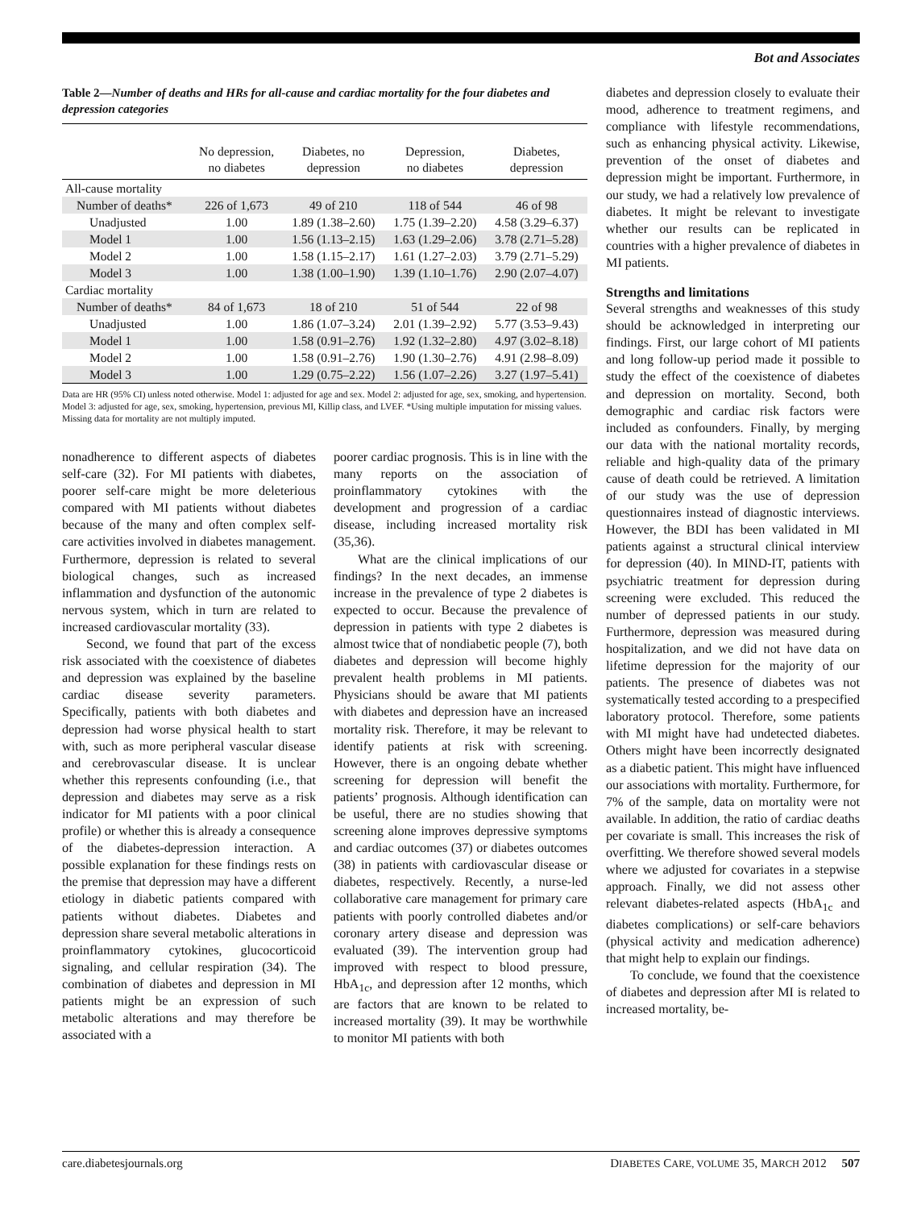Bot and Associates
Table 2—Number of deaths and HRs for all-cause and cardiac mortality for the four diabetes and depression categories
| | No depression, no diabetes | Diabetes, no depression | Depression, no diabetes | Diabetes, depression |
| --- | --- | --- | --- | --- |
| All-cause mortality | | | | |
| Number of deaths* | 226 of 1,673 | 49 of 210 | 118 of 544 | 46 of 98 |
| Unadjusted | 1.00 | 1.89 (1.38–2.60) | 1.75 (1.39–2.20) | 4.58 (3.29–6.37) |
| Model 1 | 1.00 | 1.56 (1.13–2.15) | 1.63 (1.29–2.06) | 3.78 (2.71–5.28) |
| Model 2 | 1.00 | 1.58 (1.15–2.17) | 1.61 (1.27–2.03) | 3.79 (2.71–5.29) |
| Model 3 | 1.00 | 1.38 (1.00–1.90) | 1.39 (1.10–1.76) | 2.90 (2.07–4.07) |
| Cardiac mortality | | | | |
| Number of deaths* | 84 of 1,673 | 18 of 210 | 51 of 544 | 22 of 98 |
| Unadjusted | 1.00 | 1.86 (1.07–3.24) | 2.01 (1.39–2.92) | 5.77 (3.53–9.43) |
| Model 1 | 1.00 | 1.58 (0.91–2.76) | 1.92 (1.32–2.80) | 4.97 (3.02–8.18) |
| Model 2 | 1.00 | 1.58 (0.91–2.76) | 1.90 (1.30–2.76) | 4.91 (2.98–8.09) |
| Model 3 | 1.00 | 1.29 (0.75–2.22) | 1.56 (1.07–2.26) | 3.27 (1.97–5.41) |
Data are HR (95% CI) unless noted otherwise. Model 1: adjusted for age and sex. Model 2: adjusted for age, sex, smoking, and hypertension. Model 3: adjusted for age, sex, smoking, hypertension, previous MI, Killip class, and LVEF. *Using multiple imputation for missing values. Missing data for mortality are not multiply imputed.
nonadherence to different aspects of diabetes self-care (32). For MI patients with diabetes, poorer self-care might be more deleterious compared with MI patients without diabetes because of the many and often complex self-care activities involved in diabetes management. Furthermore, depression is related to several biological changes, such as increased inflammation and dysfunction of the autonomic nervous system, which in turn are related to increased cardiovascular mortality (33).
Second, we found that part of the excess risk associated with the coexistence of diabetes and depression was explained by the baseline cardiac disease severity parameters. Specifically, patients with both diabetes and depression had worse physical health to start with, such as more peripheral vascular disease and cerebrovascular disease. It is unclear whether this represents confounding (i.e., that depression and diabetes may serve as a risk indicator for MI patients with a poor clinical profile) or whether this is already a consequence of the diabetes-depression interaction. A possible explanation for these findings rests on the premise that depression may have a different etiology in diabetic patients compared with patients without diabetes. Diabetes and depression share several metabolic alterations in proinflammatory cytokines, glucocorticoid signaling, and cellular respiration (34). The combination of diabetes and depression in MI patients might be an expression of such metabolic alterations and may therefore be associated with a
poorer cardiac prognosis. This is in line with the many reports on the association of proinflammatory cytokines with the development and progression of a cardiac disease, including increased mortality risk (35,36).
What are the clinical implications of our findings? In the next decades, an immense increase in the prevalence of type 2 diabetes is expected to occur. Because the prevalence of depression in patients with type 2 diabetes is almost twice that of nondiabetic people (7), both diabetes and depression will become highly prevalent health problems in MI patients. Physicians should be aware that MI patients with diabetes and depression have an increased mortality risk. Therefore, it may be relevant to identify patients at risk with screening. However, there is an ongoing debate whether screening for depression will benefit the patients’ prognosis. Although identification can be useful, there are no studies showing that screening alone improves depressive symptoms and cardiac outcomes (37) or diabetes outcomes (38) in patients with cardiovascular disease or diabetes, respectively. Recently, a nurse-led collaborative care management for primary care patients with poorly controlled diabetes and/or coronary artery disease and depression was evaluated (39). The intervention group had improved with respect to blood pressure, HbA<sub>1c</sub>, and depression after 12 months, which are factors that are known to be related to increased mortality (39). It may be worthwhile to monitor MI patients with both
diabetes and depression closely to evaluate their mood, adherence to treatment regimens, and compliance with lifestyle recommendations, such as enhancing physical activity. Likewise, prevention of the onset of diabetes and depression might be important. Furthermore, in our study, we had a relatively low prevalence of diabetes. It might be relevant to investigate whether our results can be replicated in countries with a higher prevalence of diabetes in MI patients.
Strengths and limitations
Several strengths and weaknesses of this study should be acknowledged in interpreting our findings. First, our large cohort of MI patients and long follow-up period made it possible to study the effect of the coexistence of diabetes and depression on mortality. Second, both demographic and cardiac risk factors were included as confounders. Finally, by merging our data with the national mortality records, reliable and high-quality data of the primary cause of death could be retrieved. A limitation of our study was the use of depression questionnaires instead of diagnostic interviews. However, the BDI has been validated in MI patients against a structural clinical interview for depression (40). In MIND-IT, patients with psychiatric treatment for depression during screening were excluded. This reduced the number of depressed patients in our study. Furthermore, depression was measured during hospitalization, and we did not have data on lifetime depression for the majority of our patients. The presence of diabetes was not systematically tested according to a prespecified laboratory protocol. Therefore, some patients with MI might have had undetected diabetes. Others might have been incorrectly designated as a diabetic patient. This might have influenced our associations with mortality. Furthermore, for 7% of the sample, data on mortality were not available. In addition, the ratio of cardiac deaths per covariate is small. This increases the risk of overfitting. We therefore showed several models where we adjusted for covariates in a stepwise approach. Finally, we did not assess other relevant diabetes-related aspects (HbA<sub>1c</sub> and diabetes complications) or self-care behaviors (physical activity and medication adherence) that might help to explain our findings.
To conclude, we found that the coexistence of diabetes and depression after MI is related to increased mortality, be-
care.diabetesjournals.org DIABETES CARE, VOLUME 35, MARCH 2012 507